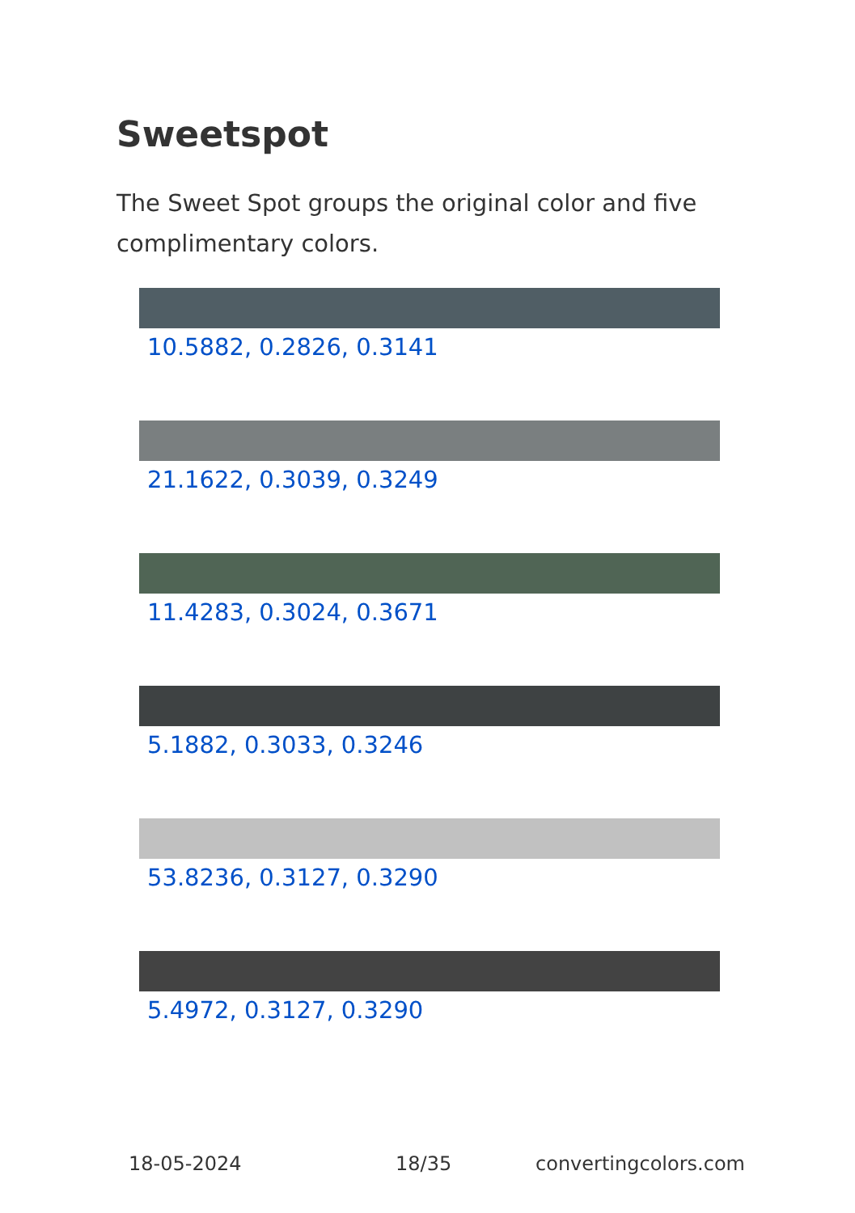Sweetspot
The Sweet Spot groups the original color and five complimentary colors.
10.5882, 0.2826, 0.3141
21.1622, 0.3039, 0.3249
11.4283, 0.3024, 0.3671
5.1882, 0.3033, 0.3246
53.8236, 0.3127, 0.3290
5.4972, 0.3127, 0.3290
18-05-2024 18/35 convertingcolors.com